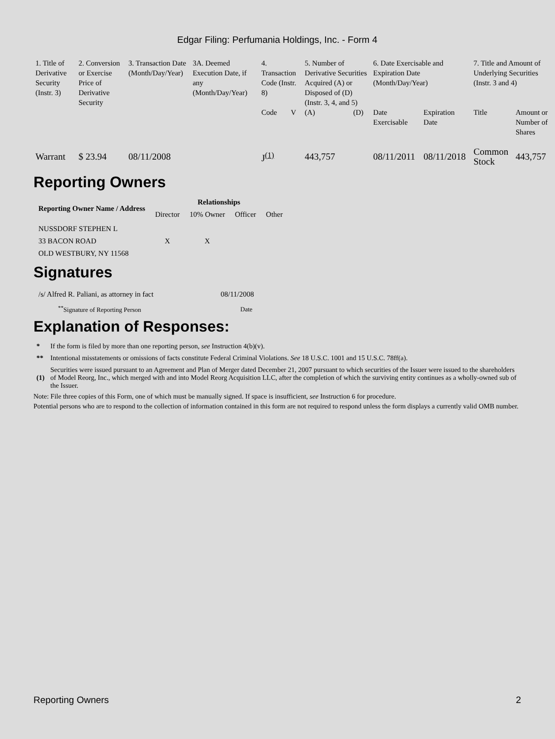Edgar Filing: Perfumania Holdings, Inc. - Form 4
| 1. Title of Derivative Security (Instr. 3) | 2. Conversion or Exercise Price of Derivative Security | 3. Transaction Date (Month/Day/Year) | 3A. Deemed Execution Date, if any (Month/Day/Year) | 4. Transaction Code (Instr. 8) | | 5. Number of Derivative Securities Acquired (A) or Disposed of (D) (Instr. 3, 4, and 5) | | 6. Date Exercisable and Expiration Date (Month/Day/Year) | | 7. Title and Amount of Underlying Securities (Instr. 3 and 4) | |
| | | | | Code | V | (A) | (D) | Date Exercisable | Expiration Date | Title | Amount or Number of Shares |
| Warrant | $ 23.94 | 08/11/2008 | | J<sup>(1)</sup> | | 443,757 | | 08/11/2011 | 08/11/2018 | Common Stock | 443,757 |
Reporting Owners
| Reporting Owner Name / Address | Relationships | | | |
| --- | --- | --- | --- | --- |
| | Director | 10% Owner | Officer | Other |
| NUSSDORF STEPHEN L 33 BACON ROAD OLD WESTBURY, NY 11568 | X | X | | |
Signatures
| /s/ Alfred R. Paliani, as attorney in fact | 08/11/2008 |
| <sup>**</sup> Signature of Reporting Person | Date |
Explanation of Responses:
| * | If the form is filed by more than one reporting person, see Instruction 4(b)(v). |
| ** | Intentional misstatements or omissions of facts constitute Federal Criminal Violations. See 18 U.S.C. 1001 and 15 U.S.C. 78ff(a). |
| (1) | Securities were issued pursuant to an Agreement and Plan of Merger dated December 21, 2007 pursuant to which securities of the Issuer were issued to the shareholders of Model Reorg, Inc., which merged with and into Model Reorg Acquisition LLC, after the completion of which the surviving entity continues as a wholly-owned sub of the Issuer. |
Note: File three copies of this Form, one of which must be manually signed. If space is insufficient, see Instruction 6 for procedure.
Potential persons who are to respond to the collection of information contained in this form are not required to respond unless the form displays a currently valid OMB number.
Reporting Owners 2